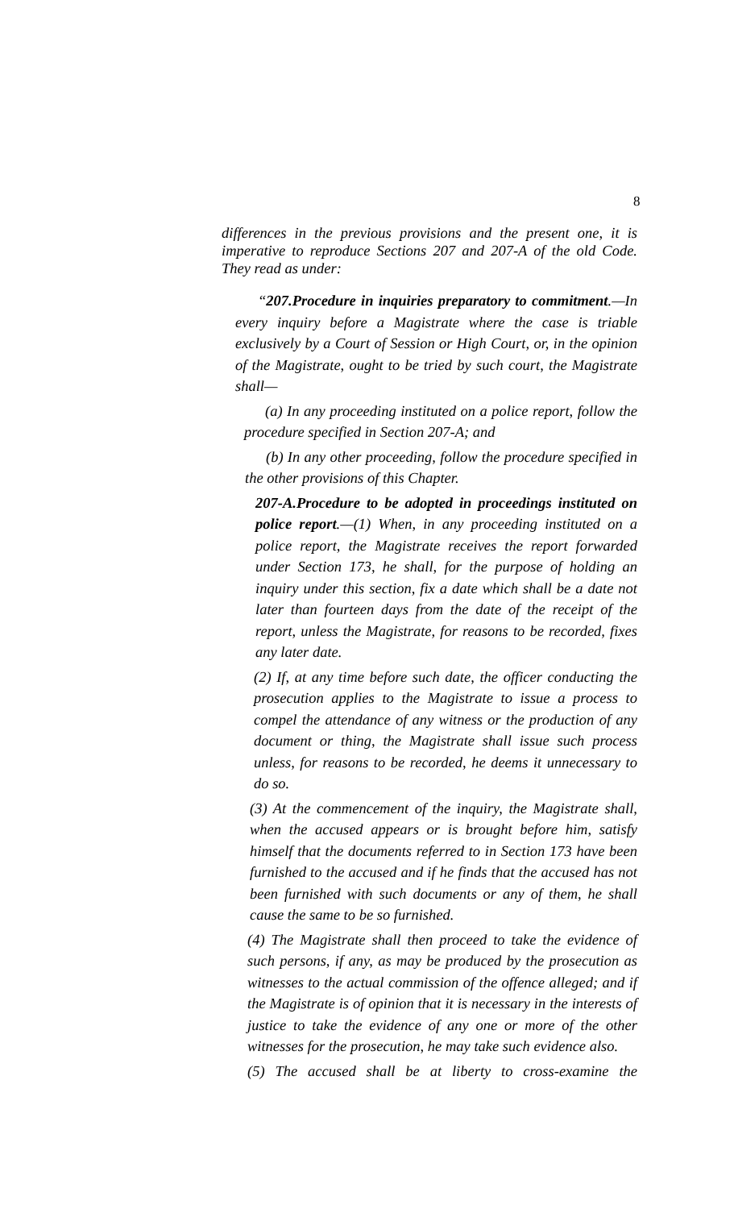8
differences in the previous provisions and the present one, it is imperative to reproduce Sections 207 and 207-A of the old Code. They read as under:
“207.Procedure in inquiries preparatory to commitment.—In every inquiry before a Magistrate where the case is triable exclusively by a Court of Session or High Court, or, in the opinion of the Magistrate, ought to be tried by such court, the Magistrate shall—
(a) In any proceeding instituted on a police report, follow the procedure specified in Section 207-A; and
(b) In any other proceeding, follow the procedure specified in the other provisions of this Chapter.
207-A.Procedure to be adopted in proceedings instituted on police report.—(1) When, in any proceeding instituted on a police report, the Magistrate receives the report forwarded under Section 173, he shall, for the purpose of holding an inquiry under this section, fix a date which shall be a date not later than fourteen days from the date of the receipt of the report, unless the Magistrate, for reasons to be recorded, fixes any later date.
(2) If, at any time before such date, the officer conducting the prosecution applies to the Magistrate to issue a process to compel the attendance of any witness or the production of any document or thing, the Magistrate shall issue such process unless, for reasons to be recorded, he deems it unnecessary to do so.
(3) At the commencement of the inquiry, the Magistrate shall, when the accused appears or is brought before him, satisfy himself that the documents referred to in Section 173 have been furnished to the accused and if he finds that the accused has not been furnished with such documents or any of them, he shall cause the same to be so furnished.
(4) The Magistrate shall then proceed to take the evidence of such persons, if any, as may be produced by the prosecution as witnesses to the actual commission of the offence alleged; and if the Magistrate is of opinion that it is necessary in the interests of justice to take the evidence of any one or more of the other witnesses for the prosecution, he may take such evidence also.
(5) The accused shall be at liberty to cross-examine the